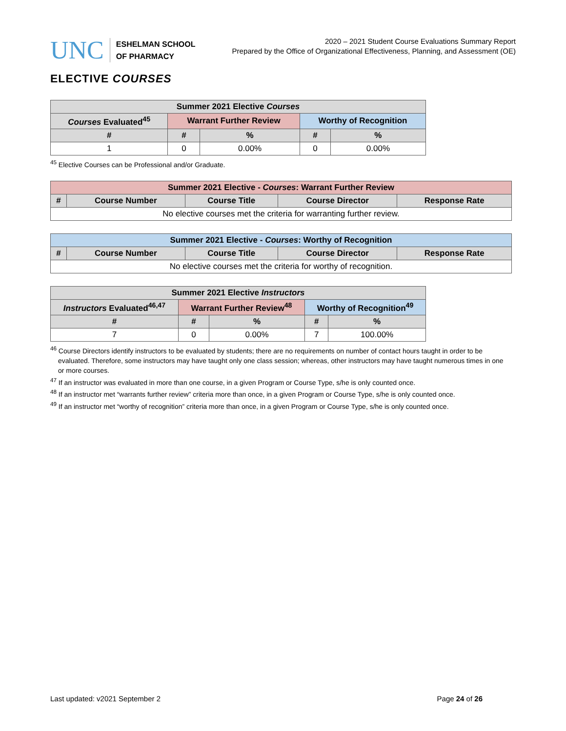UNC
ESHELMAN SCHOOL
OF PHARMACY
2020 – 2021 Student Course Evaluations Summary Report
Prepared by the Office of Organizational Effectiveness, Planning, and Assessment (OE)
ELECTIVE COURSES
| Summer 2021 Elective Courses | | | | |
| --- | --- | --- | --- | --- |
| Courses Evaluated<sup>45</sup> | Warrant Further Review | | Worthy of Recognition | |
| # | # | % | # | % |
| 1 | 0 | 0.00% | 0 | 0.00% |
<sup>45</sup> Elective Courses can be Professional and/or Graduate.
| Summer 2021 Elective - Courses : Warrant Further Review | | | | |
| --- | --- | --- | --- | --- |
| # | Course Number | Course Title | Course Director | Response Rate |
| No elective courses met the criteria for warranting further review. | | | | |
| Summer 2021 Elective - Courses : Worthy of Recognition | | | | |
| --- | --- | --- | --- | --- |
| # | Course Number | Course Title | Course Director | Response Rate |
| No elective courses met the criteria for worthy of recognition. | | | | |
| Summer 2021 Elective Instructors | | | | |
| --- | --- | --- | --- | --- |
| Instructors Evaluated<sup>46,47</sup> | Warrant Further Review<sup>48</sup> | | Worthy of Recognition<sup>49</sup> | |
| # | # | % | # | % |
| 7 | 0 | 0.00% | 7 | 100.00% |
<sup>46</sup> Course Directors identify instructors to be evaluated by students; there are no requirements on number of contact hours taught in order to be evaluated. Therefore, some instructors may have taught only one class session; whereas, other instructors may have taught numerous times in one or more courses.
<sup>47</sup> If an instructor was evaluated in more than one course, in a given Program or Course Type, s/he is only counted once.
<sup>48</sup> If an instructor met “warrants further review” criteria more than once, in a given Program or Course Type, s/he is only counted once.
<sup>49</sup> If an instructor met “worthy of recognition” criteria more than once, in a given Program or Course Type, s/he is only counted once.
Last updated: v2021 September 2 Page 24 of 26